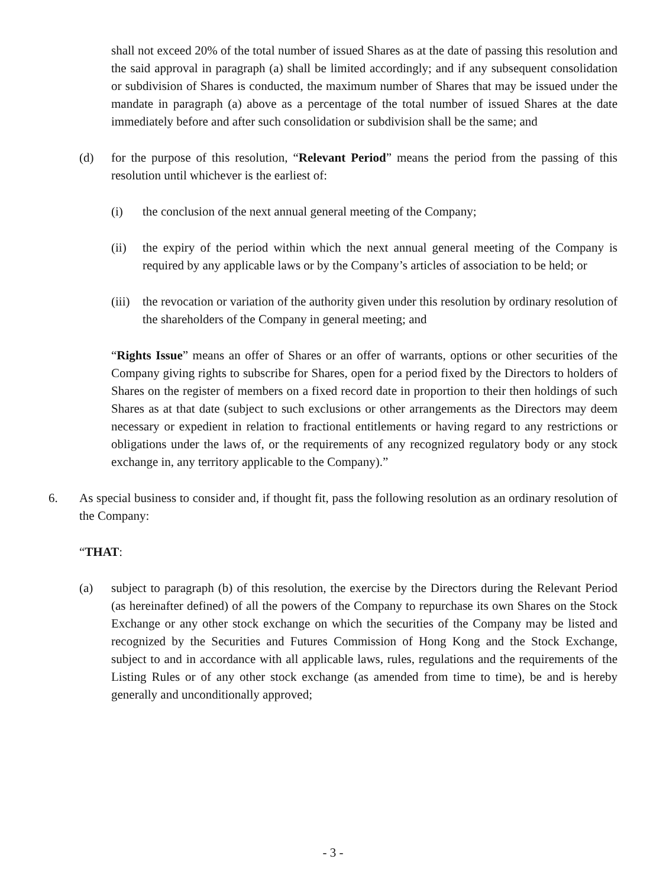shall not exceed 20% of the total number of issued Shares as at the date of passing this resolution and the said approval in paragraph (a) shall be limited accordingly; and if any subsequent consolidation or subdivision of Shares is conducted, the maximum number of Shares that may be issued under the mandate in paragraph (a) above as a percentage of the total number of issued Shares at the date immediately before and after such consolidation or subdivision shall be the same; and
(d) for the purpose of this resolution, “Relevant Period” means the period from the passing of this resolution until whichever is the earliest of:
(i) the conclusion of the next annual general meeting of the Company;
(ii) the expiry of the period within which the next annual general meeting of the Company is required by any applicable laws or by the Company’s articles of association to be held; or
(iii) the revocation or variation of the authority given under this resolution by ordinary resolution of the shareholders of the Company in general meeting; and
“Rights Issue” means an offer of Shares or an offer of warrants, options or other securities of the Company giving rights to subscribe for Shares, open for a period fixed by the Directors to holders of Shares on the register of members on a fixed record date in proportion to their then holdings of such Shares as at that date (subject to such exclusions or other arrangements as the Directors may deem necessary or expedient in relation to fractional entitlements or having regard to any restrictions or obligations under the laws of, or the requirements of any recognized regulatory body or any stock exchange in, any territory applicable to the Company).”
6. As special business to consider and, if thought fit, pass the following resolution as an ordinary resolution of the Company:
“THAT:
(a) subject to paragraph (b) of this resolution, the exercise by the Directors during the Relevant Period (as hereinafter defined) of all the powers of the Company to repurchase its own Shares on the Stock Exchange or any other stock exchange on which the securities of the Company may be listed and recognized by the Securities and Futures Commission of Hong Kong and the Stock Exchange, subject to and in accordance with all applicable laws, rules, regulations and the requirements of the Listing Rules or of any other stock exchange (as amended from time to time), be and is hereby generally and unconditionally approved;
- 3 -